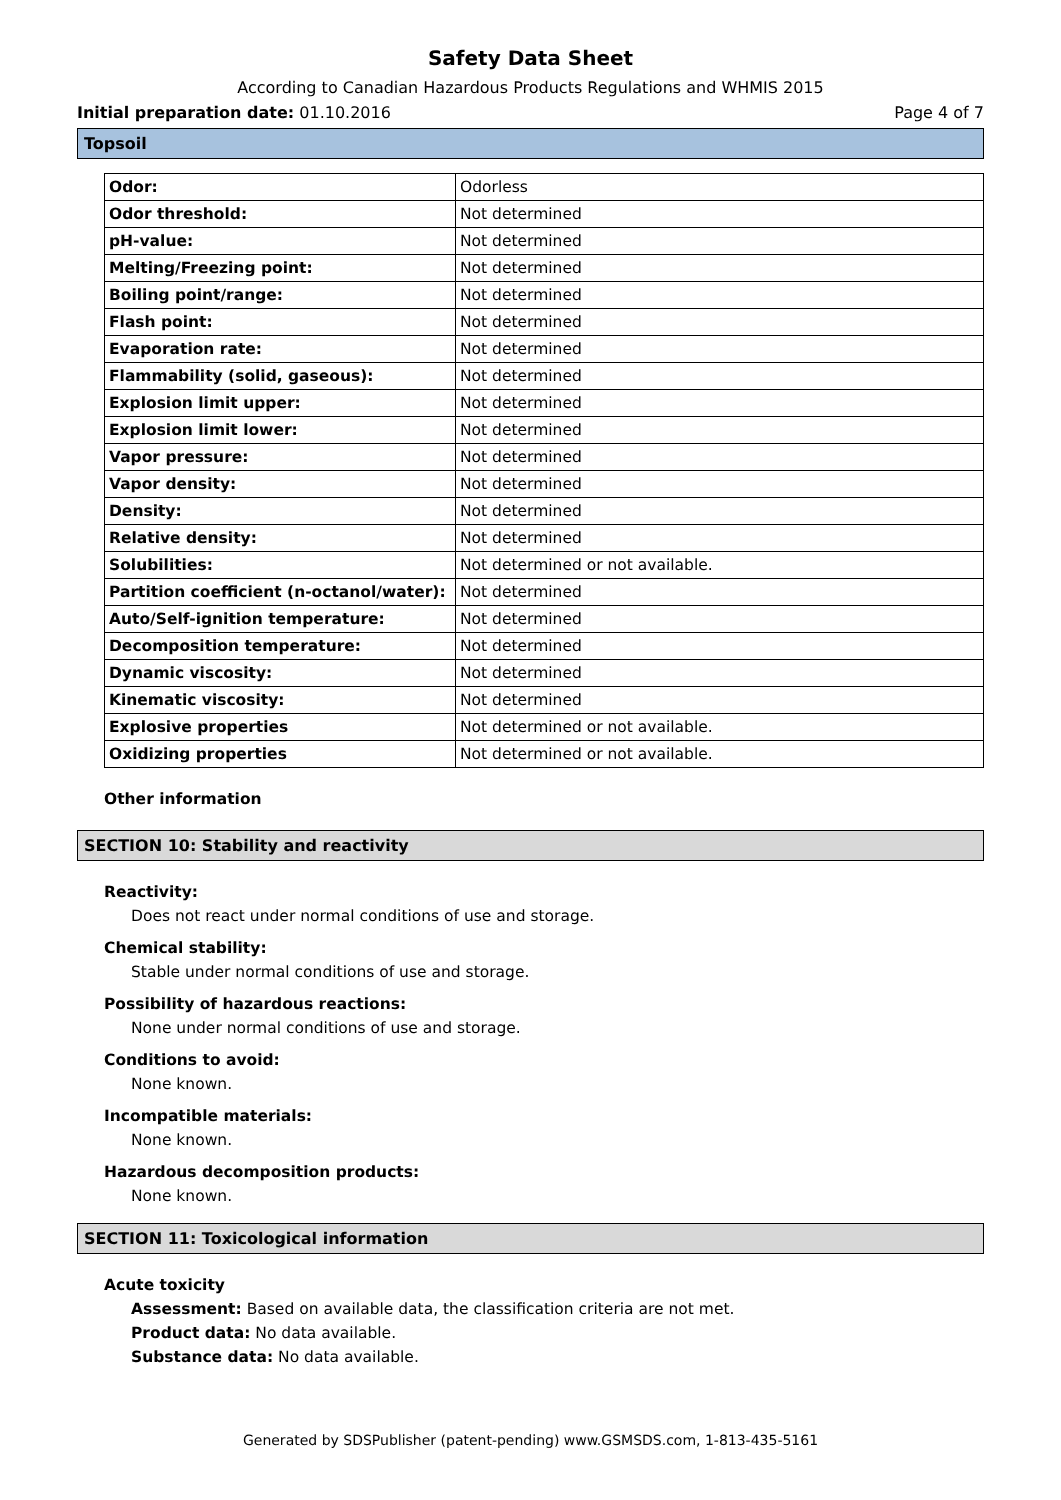Safety Data Sheet
According to Canadian Hazardous Products Regulations and WHMIS 2015
Initial preparation date: 01.10.2016 Page 4 of 7
Topsoil
| Odor: | Odorless |
| Odor threshold: | Not determined |
| pH-value: | Not determined |
| Melting/Freezing point: | Not determined |
| Boiling point/range: | Not determined |
| Flash point: | Not determined |
| Evaporation rate: | Not determined |
| Flammability (solid, gaseous): | Not determined |
| Explosion limit upper: | Not determined |
| Explosion limit lower: | Not determined |
| Vapor pressure: | Not determined |
| Vapor density: | Not determined |
| Density: | Not determined |
| Relative density: | Not determined |
| Solubilities: | Not determined or not available. |
| Partition coefficient (n-octanol/water): | Not determined |
| Auto/Self-ignition temperature: | Not determined |
| Decomposition temperature: | Not determined |
| Dynamic viscosity: | Not determined |
| Kinematic viscosity: | Not determined |
| Explosive properties | Not determined or not available. |
| Oxidizing properties | Not determined or not available. |
Other information
SECTION 10: Stability and reactivity
Reactivity:
Does not react under normal conditions of use and storage.
Chemical stability:
Stable under normal conditions of use and storage.
Possibility of hazardous reactions:
None under normal conditions of use and storage.
Conditions to avoid:
None known.
Incompatible materials:
None known.
Hazardous decomposition products:
None known.
SECTION 11: Toxicological information
Acute toxicity
Assessment: Based on available data, the classification criteria are not met.
Product data: No data available.
Substance data: No data available.
Generated by SDSPublisher (patent-pending) www.GSMSDS.com, 1-813-435-5161